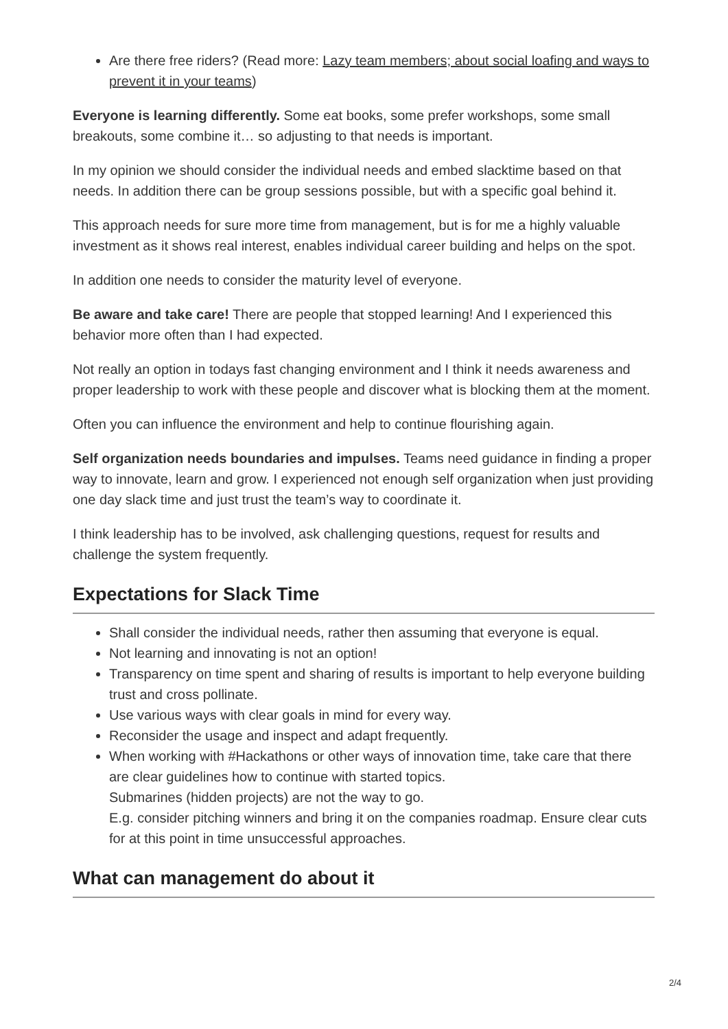Are there free riders? (Read more: Lazy team members; about social loafing and ways to prevent it in your teams)
Everyone is learning differently. Some eat books, some prefer workshops, some small breakouts, some combine it… so adjusting to that needs is important.
In my opinion we should consider the individual needs and embed slacktime based on that needs. In addition there can be group sessions possible, but with a specific goal behind it.
This approach needs for sure more time from management, but is for me a highly valuable investment as it shows real interest, enables individual career building and helps on the spot.
In addition one needs to consider the maturity level of everyone.
Be aware and take care! There are people that stopped learning! And I experienced this behavior more often than I had expected.
Not really an option in todays fast changing environment and I think it needs awareness and proper leadership to work with these people and discover what is blocking them at the moment.
Often you can influence the environment and help to continue flourishing again.
Self organization needs boundaries and impulses. Teams need guidance in finding a proper way to innovate, learn and grow. I experienced not enough self organization when just providing one day slack time and just trust the team’s way to coordinate it.
I think leadership has to be involved, ask challenging questions, request for results and challenge the system frequently.
Expectations for Slack Time
Shall consider the individual needs, rather then assuming that everyone is equal.
Not learning and innovating is not an option!
Transparency on time spent and sharing of results is important to help everyone building trust and cross pollinate.
Use various ways with clear goals in mind for every way.
Reconsider the usage and inspect and adapt frequently.
When working with #Hackathons or other ways of innovation time, take care that there are clear guidelines how to continue with started topics.
Submarines (hidden projects) are not the way to go.
E.g. consider pitching winners and bring it on the companies roadmap. Ensure clear cuts for at this point in time unsuccessful approaches.
What can management do about it
2/4